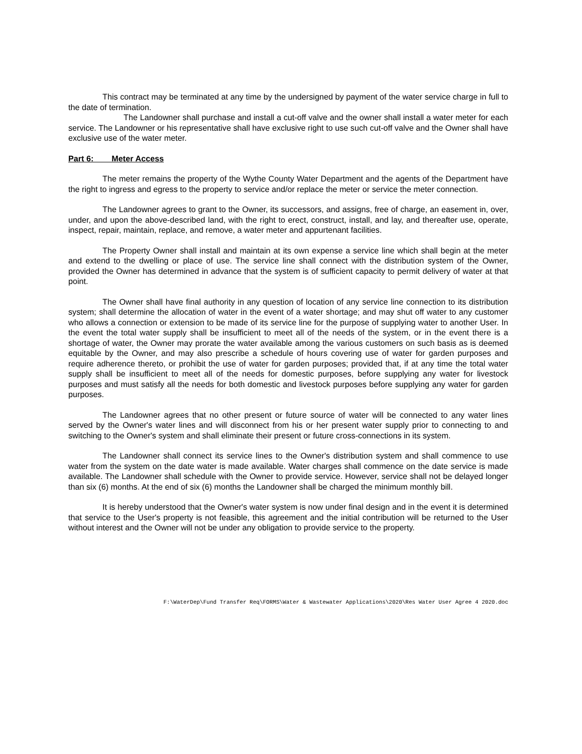This contract may be terminated at any time by the undersigned by payment of the water service charge in full to the date of termination.
The Landowner shall purchase and install a cut-off valve and the owner shall install a water meter for each service. The Landowner or his representative shall have exclusive right to use such cut-off valve and the Owner shall have exclusive use of the water meter.
Part 6: Meter Access
The meter remains the property of the Wythe County Water Department and the agents of the Department have the right to ingress and egress to the property to service and/or replace the meter or service the meter connection.
The Landowner agrees to grant to the Owner, its successors, and assigns, free of charge, an easement in, over, under, and upon the above-described land, with the right to erect, construct, install, and lay, and thereafter use, operate, inspect, repair, maintain, replace, and remove, a water meter and appurtenant facilities.
The Property Owner shall install and maintain at its own expense a service line which shall begin at the meter and extend to the dwelling or place of use. The service line shall connect with the distribution system of the Owner, provided the Owner has determined in advance that the system is of sufficient capacity to permit delivery of water at that point.
The Owner shall have final authority in any question of location of any service line connection to its distribution system; shall determine the allocation of water in the event of a water shortage; and may shut off water to any customer who allows a connection or extension to be made of its service line for the purpose of supplying water to another User. In the event the total water supply shall be insufficient to meet all of the needs of the system, or in the event there is a shortage of water, the Owner may prorate the water available among the various customers on such basis as is deemed equitable by the Owner, and may also prescribe a schedule of hours covering use of water for garden purposes and require adherence thereto, or prohibit the use of water for garden purposes; provided that, if at any time the total water supply shall be insufficient to meet all of the needs for domestic purposes, before supplying any water for livestock purposes and must satisfy all the needs for both domestic and livestock purposes before supplying any water for garden purposes.
The Landowner agrees that no other present or future source of water will be connected to any water lines served by the Owner's water lines and will disconnect from his or her present water supply prior to connecting to and switching to the Owner's system and shall eliminate their present or future cross-connections in its system.
The Landowner shall connect its service lines to the Owner's distribution system and shall commence to use water from the system on the date water is made available. Water charges shall commence on the date service is made available. The Landowner shall schedule with the Owner to provide service. However, service shall not be delayed longer than six (6) months. At the end of six (6) months the Landowner shall be charged the minimum monthly bill.
It is hereby understood that the Owner's water system is now under final design and in the event it is determined that service to the User's property is not feasible, this agreement and the initial contribution will be returned to the User without interest and the Owner will not be under any obligation to provide service to the property.
F:\WaterDep\Fund Transfer Req\FORMS\Water & Wastewater Applications\2020\Res Water User Agree 4 2020.doc